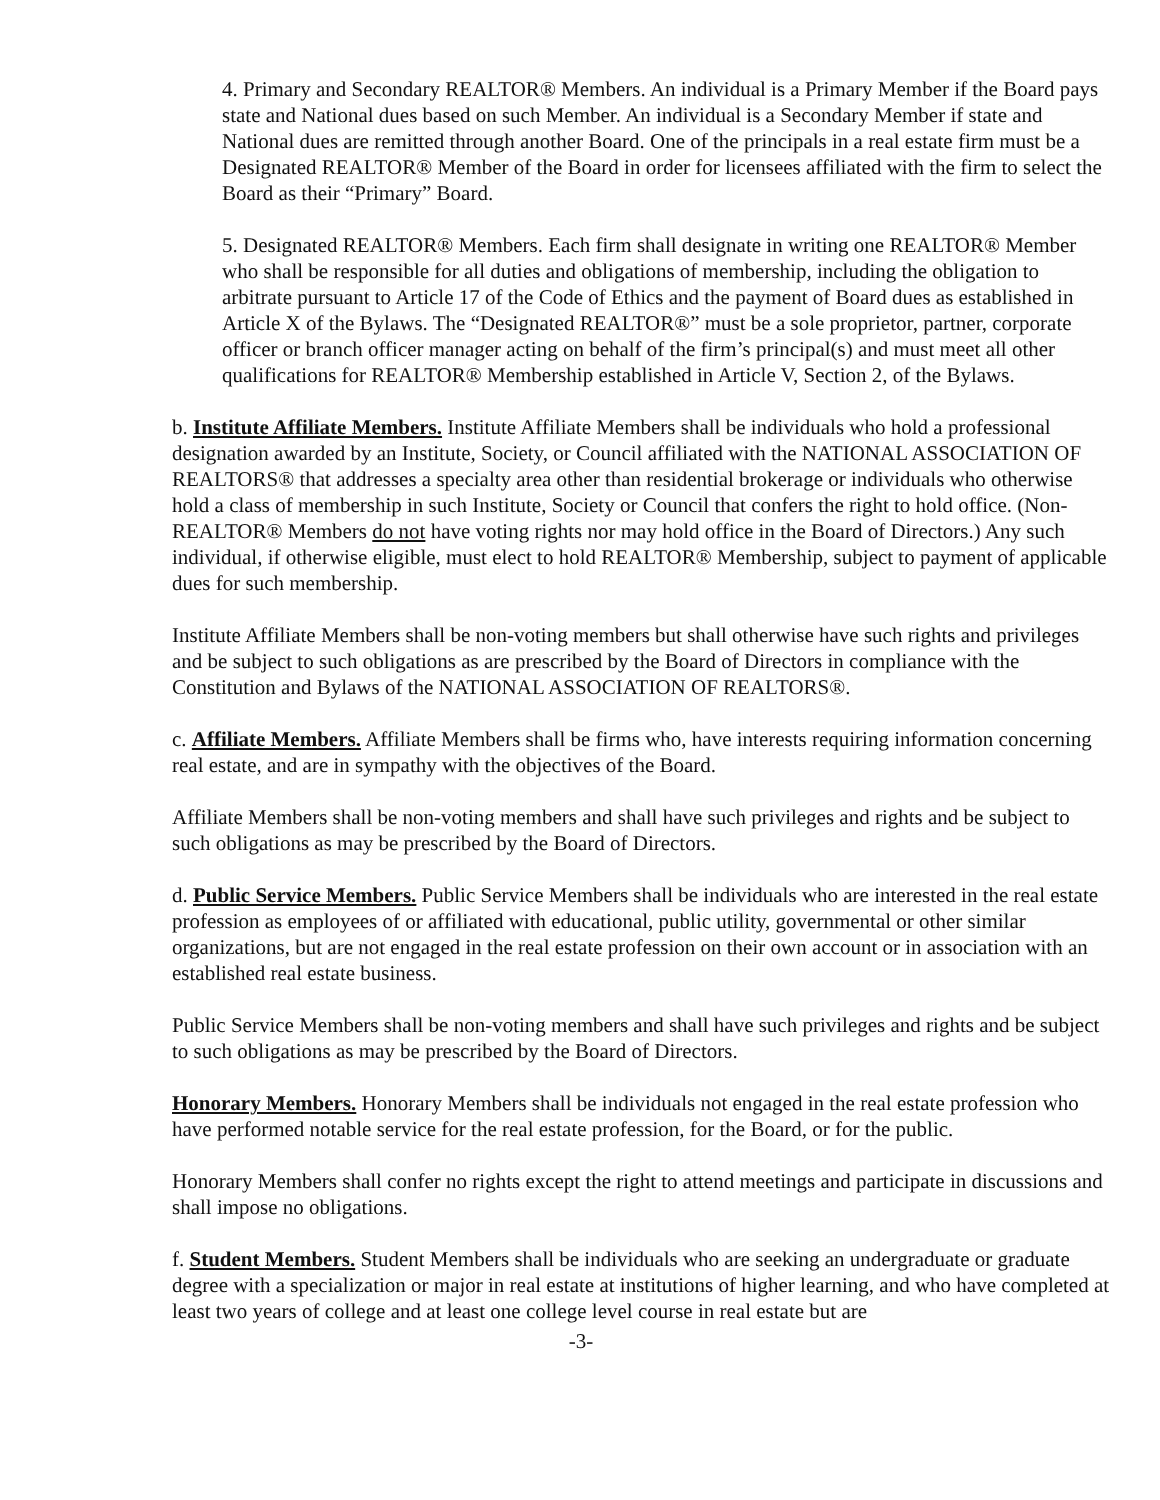4. Primary and Secondary REALTOR® Members. An individual is a Primary Member if the Board pays state and National dues based on such Member. An individual is a Secondary Member if state and National dues are remitted through another Board. One of the principals in a real estate firm must be a Designated REALTOR® Member of the Board in order for licensees affiliated with the firm to select the Board as their “Primary” Board.
5. Designated REALTOR® Members. Each firm shall designate in writing one REALTOR® Member who shall be responsible for all duties and obligations of membership, including the obligation to arbitrate pursuant to Article 17 of the Code of Ethics and the payment of Board dues as established in Article X of the Bylaws. The “Designated REALTOR®” must be a sole proprietor, partner, corporate officer or branch officer manager acting on behalf of the firm’s principal(s) and must meet all other qualifications for REALTOR® Membership established in Article V, Section 2, of the Bylaws.
b. Institute Affiliate Members. Institute Affiliate Members shall be individuals who hold a professional designation awarded by an Institute, Society, or Council affiliated with the NATIONAL ASSOCIATION OF REALTORS® that addresses a specialty area other than residential brokerage or individuals who otherwise hold a class of membership in such Institute, Society or Council that confers the right to hold office. (Non-REALTOR® Members do not have voting rights nor may hold office in the Board of Directors.) Any such individual, if otherwise eligible, must elect to hold REALTOR® Membership, subject to payment of applicable dues for such membership.
Institute Affiliate Members shall be non-voting members but shall otherwise have such rights and privileges and be subject to such obligations as are prescribed by the Board of Directors in compliance with the Constitution and Bylaws of the NATIONAL ASSOCIATION OF REALTORS®.
c. Affiliate Members. Affiliate Members shall be firms who, have interests requiring information concerning real estate, and are in sympathy with the objectives of the Board.
Affiliate Members shall be non-voting members and shall have such privileges and rights and be subject to such obligations as may be prescribed by the Board of Directors.
d. Public Service Members. Public Service Members shall be individuals who are interested in the real estate profession as employees of or affiliated with educational, public utility, governmental or other similar organizations, but are not engaged in the real estate profession on their own account or in association with an established real estate business.
Public Service Members shall be non-voting members and shall have such privileges and rights and be subject to such obligations as may be prescribed by the Board of Directors.
Honorary Members. Honorary Members shall be individuals not engaged in the real estate profession who have performed notable service for the real estate profession, for the Board, or for the public.
Honorary Members shall confer no rights except the right to attend meetings and participate in discussions and shall impose no obligations.
f. Student Members. Student Members shall be individuals who are seeking an undergraduate or graduate degree with a specialization or major in real estate at institutions of higher learning, and who have completed at least two years of college and at least one college level course in real estate but are
-3-